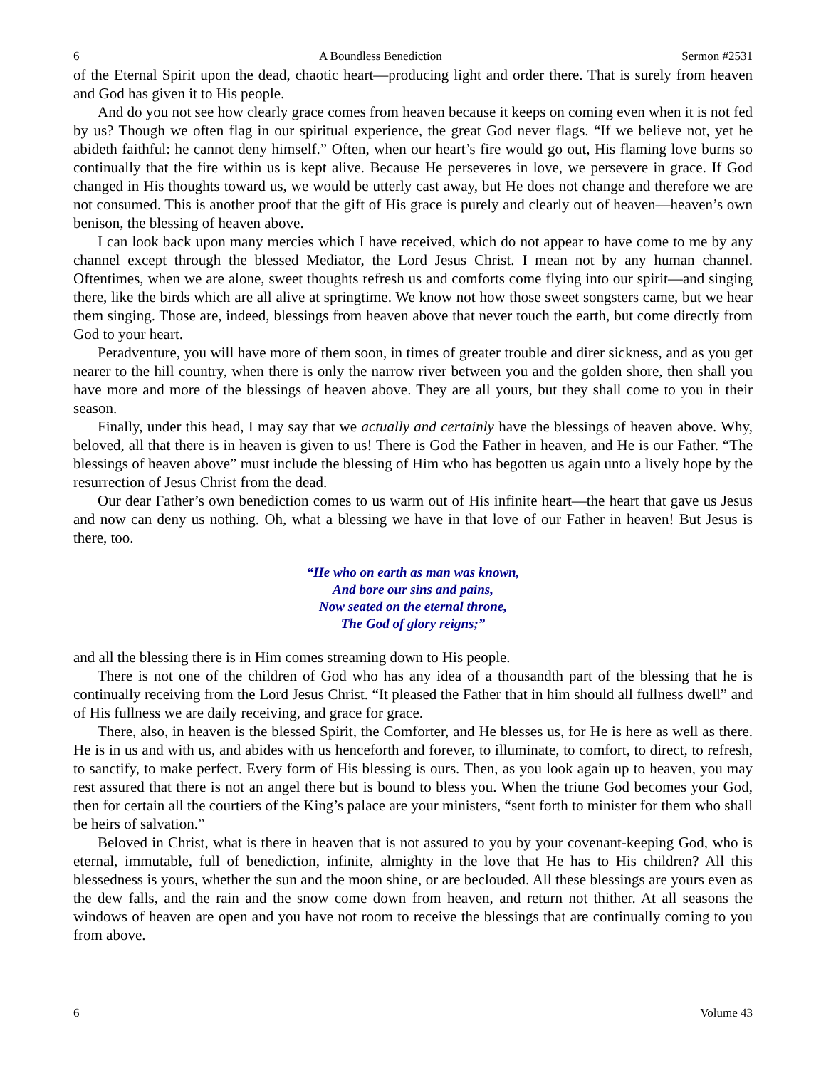6 A Boundless Benediction Sermon #2531
of the Eternal Spirit upon the dead, chaotic heart—producing light and order there. That is surely from heaven and God has given it to His people.
And do you not see how clearly grace comes from heaven because it keeps on coming even when it is not fed by us? Though we often flag in our spiritual experience, the great God never flags. “If we believe not, yet he abideth faithful: he cannot deny himself.” Often, when our heart’s fire would go out, His flaming love burns so continually that the fire within us is kept alive. Because He perseveres in love, we persevere in grace. If God changed in His thoughts toward us, we would be utterly cast away, but He does not change and therefore we are not consumed. This is another proof that the gift of His grace is purely and clearly out of heaven—heaven’s own benison, the blessing of heaven above.
I can look back upon many mercies which I have received, which do not appear to have come to me by any channel except through the blessed Mediator, the Lord Jesus Christ. I mean not by any human channel. Oftentimes, when we are alone, sweet thoughts refresh us and comforts come flying into our spirit—and singing there, like the birds which are all alive at springtime. We know not how those sweet songsters came, but we hear them singing. Those are, indeed, blessings from heaven above that never touch the earth, but come directly from God to your heart.
Peradventure, you will have more of them soon, in times of greater trouble and direr sickness, and as you get nearer to the hill country, when there is only the narrow river between you and the golden shore, then shall you have more and more of the blessings of heaven above. They are all yours, but they shall come to you in their season.
Finally, under this head, I may say that we actually and certainly have the blessings of heaven above. Why, beloved, all that there is in heaven is given to us! There is God the Father in heaven, and He is our Father. “The blessings of heaven above” must include the blessing of Him who has begotten us again unto a lively hope by the resurrection of Jesus Christ from the dead.
Our dear Father’s own benediction comes to us warm out of His infinite heart—the heart that gave us Jesus and now can deny us nothing. Oh, what a blessing we have in that love of our Father in heaven! But Jesus is there, too.
“He who on earth as man was known,
And bore our sins and pains,
Now seated on the eternal throne,
The God of glory reigns;”
and all the blessing there is in Him comes streaming down to His people.
There is not one of the children of God who has any idea of a thousandth part of the blessing that he is continually receiving from the Lord Jesus Christ. “It pleased the Father that in him should all fullness dwell” and of His fullness we are daily receiving, and grace for grace.
There, also, in heaven is the blessed Spirit, the Comforter, and He blesses us, for He is here as well as there. He is in us and with us, and abides with us henceforth and forever, to illuminate, to comfort, to direct, to refresh, to sanctify, to make perfect. Every form of His blessing is ours. Then, as you look again up to heaven, you may rest assured that there is not an angel there but is bound to bless you. When the triune God becomes your God, then for certain all the courtiers of the King’s palace are your ministers, “sent forth to minister for them who shall be heirs of salvation.”
Beloved in Christ, what is there in heaven that is not assured to you by your covenant-keeping God, who is eternal, immutable, full of benediction, infinite, almighty in the love that He has to His children? All this blessedness is yours, whether the sun and the moon shine, or are beclouded. All these blessings are yours even as the dew falls, and the rain and the snow come down from heaven, and return not thither. At all seasons the windows of heaven are open and you have not room to receive the blessings that are continually coming to you from above.
6 Volume 43